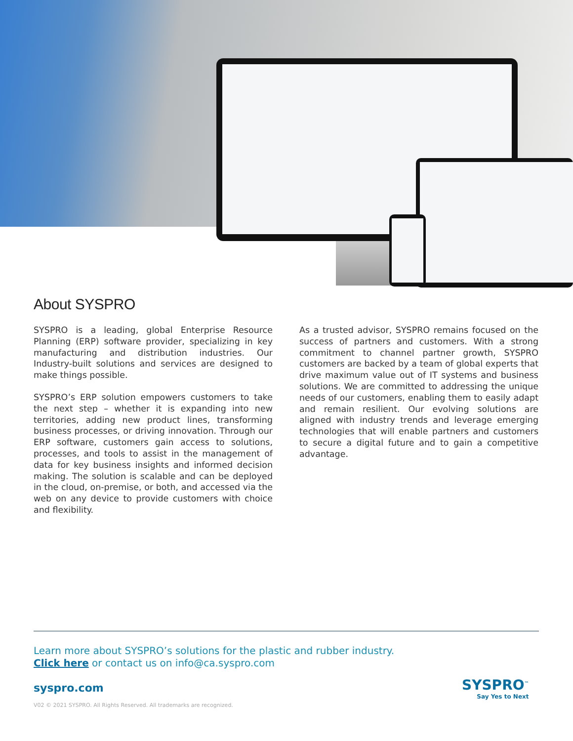About SYSPRO
SYSPRO is a leading, global Enterprise Resource Planning (ERP) software provider, specializing in key manufacturing and distribution industries. Our Industry-built solutions and services are designed to make things possible.
SYSPRO’s ERP solution empowers customers to take the next step – whether it is expanding into new territories, adding new product lines, transforming business processes, or driving innovation. Through our ERP software, customers gain access to solutions, processes, and tools to assist in the management of data for key business insights and informed decision making. The solution is scalable and can be deployed in the cloud, on-premise, or both, and accessed via the web on any device to provide customers with choice and flexibility.
As a trusted advisor, SYSPRO remains focused on the success of partners and customers. With a strong commitment to channel partner growth, SYSPRO customers are backed by a team of global experts that drive maximum value out of IT systems and business solutions. We are committed to addressing the unique needs of our customers, enabling them to easily adapt and remain resilient. Our evolving solutions are aligned with industry trends and leverage emerging technologies that will enable partners and customers to secure a digital future and to gain a competitive advantage.
Learn more about SYSPRO’s solutions for the plastic and rubber industry.
Click here or contact us on info@ca.syspro.com
syspro.com
V02 © 2021 SYSPRO. All Rights Reserved. All trademarks are recognized.
SYSPRO<sup>™</sup>
Say Yes to Next